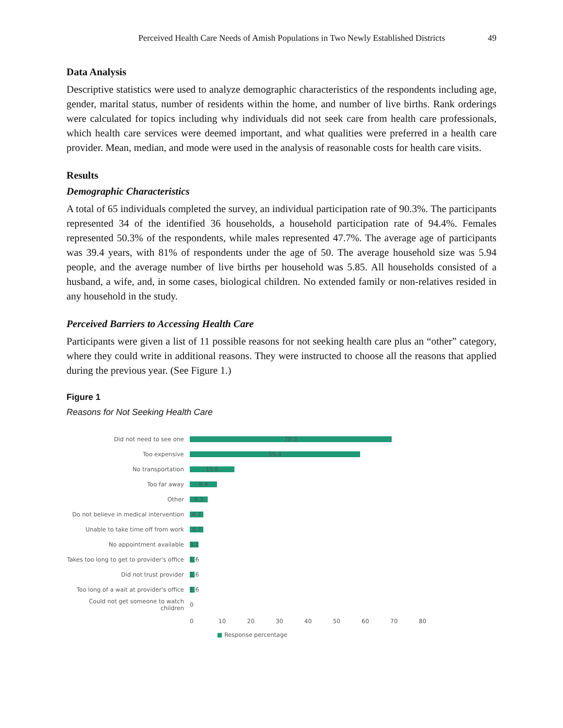Perceived Health Care Needs of Amish Populations in Two Newly Established Districts 49
Data Analysis
Descriptive statistics were used to analyze demographic characteristics of the respondents including age, gender, marital status, number of residents within the home, and number of live births. Rank orderings were calculated for topics including why individuals did not seek care from health care professionals, which health care services were deemed important, and what qualities were preferred in a health care provider. Mean, median, and mode were used in the analysis of reasonable costs for health care visits.
Results
Demographic Characteristics
A total of 65 individuals completed the survey, an individual participation rate of 90.3%. The participants represented 34 of the identified 36 households, a household participation rate of 94.4%. Females represented 50.3% of the respondents, while males represented 47.7%. The average age of participants was 39.4 years, with 81% of respondents under the age of 50. The average household size was 5.94 people, and the average number of live births per household was 5.85. All households consisted of a husband, a wife, and, in some cases, biological children. No extended family or non-relatives resided in any household in the study.
Perceived Barriers to Accessing Health Care
Participants were given a list of 11 possible reasons for not seeking health care plus an “other” category, where they could write in additional reasons. They were instructed to choose all the reasons that applied during the previous year. (See Figure 1.)
Figure 1
Reasons for Not Seeking Health Care
Did not need to see one
70.3
Too expensive
59.4
No transportation
15.6
Too far away
9.4
Other
6.3
Do not believe in medical intervention
4.7
Unable to take time off from work
4.7
No appointment available
3.1
Takes too long to get to provider's office
1.6
Did not trust provider
1.6
Too long of a wait at provider's office
1.6
Could not get someone to watch children 0
0 10 20 30 40 50 60 70 80
■ Response percentage